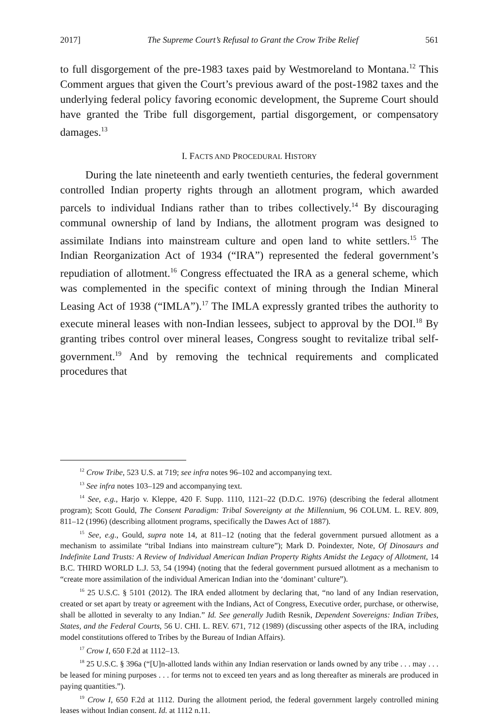2017] The Supreme Court’s Refusal to Grant the Crow Tribe Relief 561
to full disgorgement of the pre-1983 taxes paid by Westmoreland to Montana.<sup>12</sup> This Comment argues that given the Court’s previous award of the post-1982 taxes and the underlying federal policy favoring economic development, the Supreme Court should have granted the Tribe full disgorgement, partial disgorgement, or compensatory damages.<sup>13</sup>
I. FACTS AND PROCEDURAL HISTORY
During the late nineteenth and early twentieth centuries, the federal government controlled Indian property rights through an allotment program, which awarded parcels to individual Indians rather than to tribes collectively.<sup>14</sup> By discouraging communal ownership of land by Indians, the allotment program was designed to assimilate Indians into mainstream culture and open land to white settlers.<sup>15</sup> The Indian Reorganization Act of 1934 (“IRA”) represented the federal government’s repudiation of allotment.<sup>16</sup> Congress effectuated the IRA as a general scheme, which was complemented in the specific context of mining through the Indian Mineral Leasing Act of 1938 (“IMLA”).<sup>17</sup> The IMLA expressly granted tribes the authority to execute mineral leases with non-Indian lessees, subject to approval by the DOI.<sup>18</sup> By granting tribes control over mineral leases, Congress sought to revitalize tribal self-government.<sup>19</sup> And by removing the technical requirements and complicated procedures that
<sup>12</sup> Crow Tribe, 523 U.S. at 719; see infra notes 96–102 and accompanying text.
<sup>13</sup> See infra notes 103–129 and accompanying text.
<sup>14</sup> See, e.g., Harjo v. Kleppe, 420 F. Supp. 1110, 1121–22 (D.D.C. 1976) (describing the federal allotment program); Scott Gould, The Consent Paradigm: Tribal Sovereignty at the Millennium, 96 COLUM. L. REV. 809, 811–12 (1996) (describing allotment programs, specifically the Dawes Act of 1887).
<sup>15</sup> See, e.g., Gould, supra note 14, at 811–12 (noting that the federal government pursued allotment as a mechanism to assimilate “tribal Indians into mainstream culture”); Mark D. Poindexter, Note, Of Dinosaurs and Indefinite Land Trusts: A Review of Individual American Indian Property Rights Amidst the Legacy of Allotment, 14 B.C. THIRD WORLD L.J. 53, 54 (1994) (noting that the federal government pursued allotment as a mechanism to “create more assimilation of the individual American Indian into the ‘dominant’ culture”).
<sup>16</sup> 25 U.S.C. § 5101 (2012). The IRA ended allotment by declaring that, “no land of any Indian reservation, created or set apart by treaty or agreement with the Indians, Act of Congress, Executive order, purchase, or otherwise, shall be allotted in severalty to any Indian.” Id. See generally Judith Resnik, Dependent Sovereigns: Indian Tribes, States, and the Federal Courts, 56 U. CHI. L. REV. 671, 712 (1989) (discussing other aspects of the IRA, including model constitutions offered to Tribes by the Bureau of Indian Affairs).
<sup>17</sup> Crow I, 650 F.2d at 1112–13.
<sup>18</sup> 25 U.S.C. § 396a (“[U]n-allotted lands within any Indian reservation or lands owned by any tribe . . . may . . . be leased for mining purposes . . . for terms not to exceed ten years and as long thereafter as minerals are produced in paying quantities.”).
<sup>19</sup> Crow I, 650 F.2d at 1112. During the allotment period, the federal government largely controlled mining leases without Indian consent. Id. at 1112 n.11.